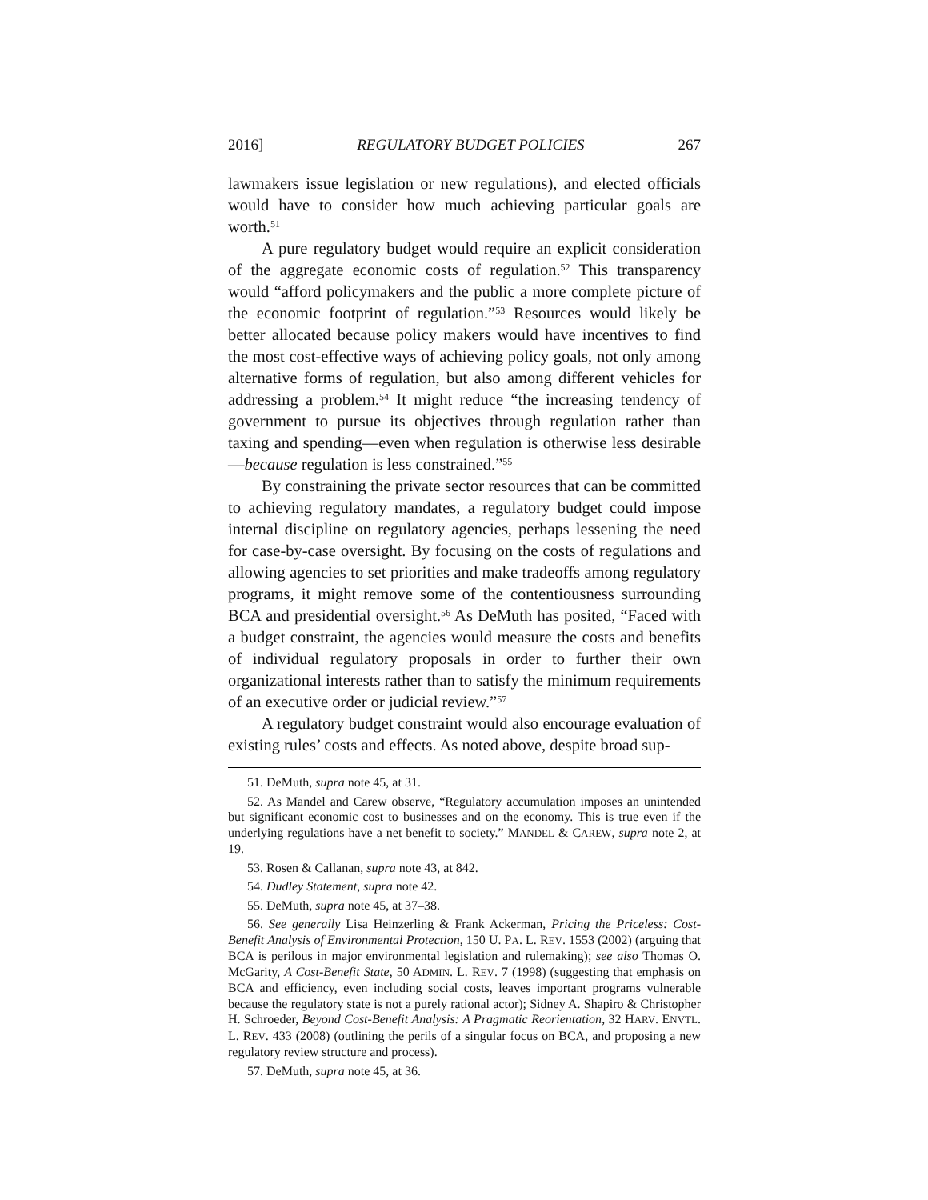2016] REGULATORY BUDGET POLICIES 267
lawmakers issue legislation or new regulations), and elected officials would have to consider how much achieving particular goals are worth.<sup>51</sup>
A pure regulatory budget would require an explicit consideration of the aggregate economic costs of regulation.<sup>52</sup> This transparency would “afford policymakers and the public a more complete picture of the economic footprint of regulation.”<sup>53</sup> Resources would likely be better allocated because policy makers would have incentives to find the most cost-effective ways of achieving policy goals, not only among alternative forms of regulation, but also among different vehicles for addressing a problem.<sup>54</sup> It might reduce “the increasing tendency of government to pursue its objectives through regulation rather than taxing and spending—even when regulation is otherwise less desirable—because regulation is less constrained.”<sup>55</sup>
By constraining the private sector resources that can be committed to achieving regulatory mandates, a regulatory budget could impose internal discipline on regulatory agencies, perhaps lessening the need for case-by-case oversight. By focusing on the costs of regulations and allowing agencies to set priorities and make tradeoffs among regulatory programs, it might remove some of the contentiousness surrounding BCA and presidential oversight.<sup>56</sup> As DeMuth has posited, “Faced with a budget constraint, the agencies would measure the costs and benefits of individual regulatory proposals in order to further their own organizational interests rather than to satisfy the minimum requirements of an executive order or judicial review.”<sup>57</sup>
A regulatory budget constraint would also encourage evaluation of existing rules’ costs and effects. As noted above, despite broad sup-
51. DeMuth, supra note 45, at 31.
52. As Mandel and Carew observe, “Regulatory accumulation imposes an unintended but significant economic cost to businesses and on the economy. This is true even if the underlying regulations have a net benefit to society.” MANDEL & CAREW, supra note 2, at 19.
53. Rosen & Callanan, supra note 43, at 842.
54. Dudley Statement, supra note 42.
55. DeMuth, supra note 45, at 37–38.
56. See generally Lisa Heinzerling & Frank Ackerman, Pricing the Priceless: Cost-Benefit Analysis of Environmental Protection, 150 U. PA. L. REV. 1553 (2002) (arguing that BCA is perilous in major environmental legislation and rulemaking); see also Thomas O. McGarity, A Cost-Benefit State, 50 ADMIN. L. REV. 7 (1998) (suggesting that emphasis on BCA and efficiency, even including social costs, leaves important programs vulnerable because the regulatory state is not a purely rational actor); Sidney A. Shapiro & Christopher H. Schroeder, Beyond Cost-Benefit Analysis: A Pragmatic Reorientation, 32 HARV. ENVTL. L. REV. 433 (2008) (outlining the perils of a singular focus on BCA, and proposing a new regulatory review structure and process).
57. DeMuth, supra note 45, at 36.